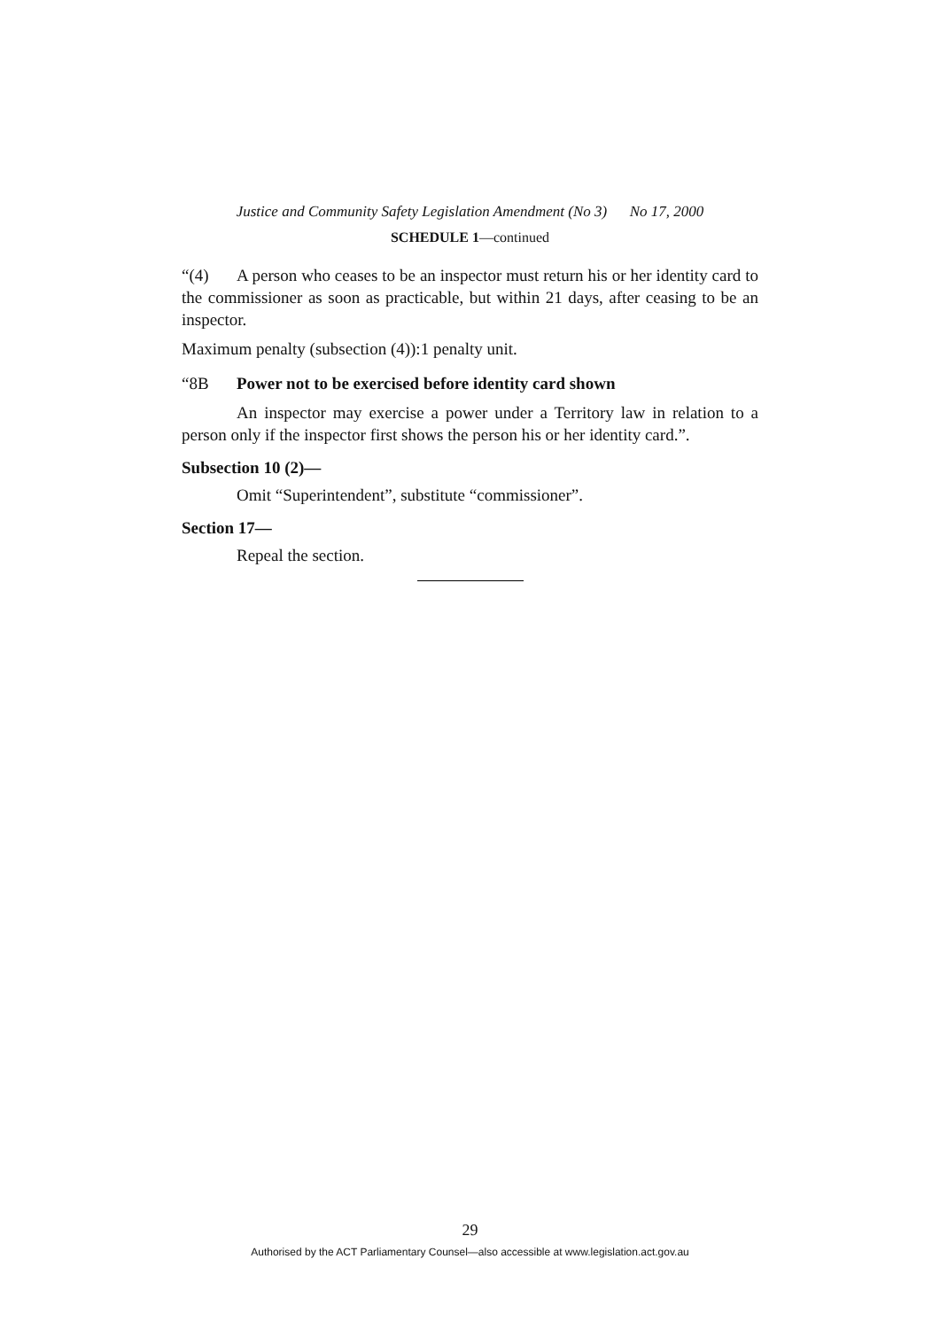Justice and Community Safety Legislation Amendment (No 3) No 17, 2000
SCHEDULE 1—continued
“(4) A person who ceases to be an inspector must return his or her identity card to the commissioner as soon as practicable, but within 21 days, after ceasing to be an inspector.
Maximum penalty (subsection (4)):1 penalty unit.
“8B Power not to be exercised before identity card shown
An inspector may exercise a power under a Territory law in relation to a person only if the inspector first shows the person his or her identity card.”.
Subsection 10 (2)—
Omit “Superintendent”, substitute “commissioner”.
Section 17—
Repeal the section.
29
Authorised by the ACT Parliamentary Counsel—also accessible at www.legislation.act.gov.au